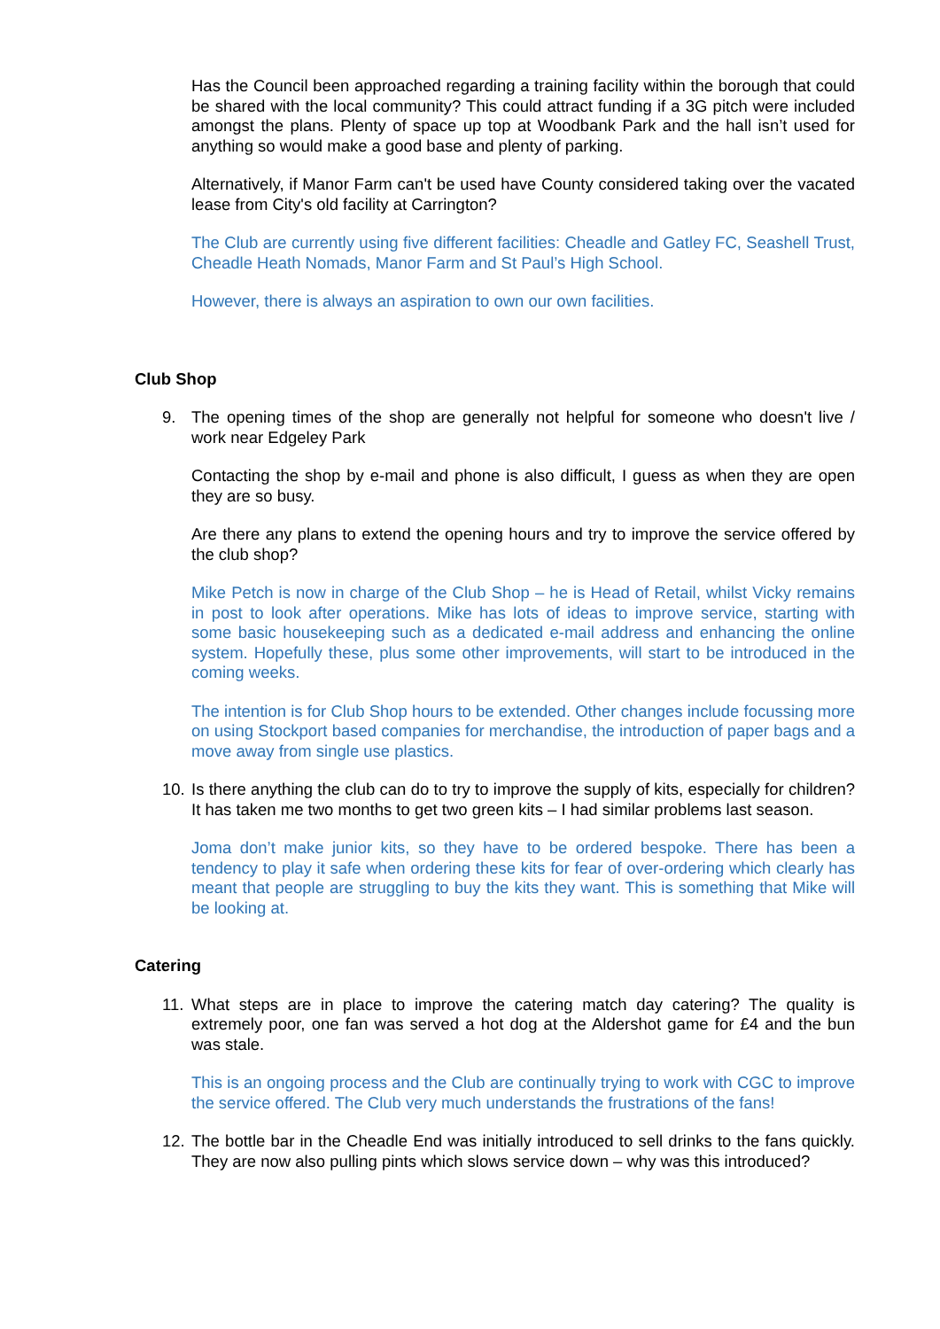Has the Council been approached regarding a training facility within the borough that could be shared with the local community? This could attract funding if a 3G pitch were included amongst the plans. Plenty of space up top at Woodbank Park and the hall isn’t used for anything so would make a good base and plenty of parking.
Alternatively, if Manor Farm can't be used have County considered taking over the vacated lease from City's old facility at Carrington?
The Club are currently using five different facilities: Cheadle and Gatley FC, Seashell Trust, Cheadle Heath Nomads, Manor Farm and St Paul’s High School.
However, there is always an aspiration to own our own facilities.
Club Shop
9. The opening times of the shop are generally not helpful for someone who doesn't live / work near Edgeley Park
Contacting the shop by e-mail and phone is also difficult, I guess as when they are open they are so busy.
Are there any plans to extend the opening hours and try to improve the service offered by the club shop?
Mike Petch is now in charge of the Club Shop – he is Head of Retail, whilst Vicky remains in post to look after operations. Mike has lots of ideas to improve service, starting with some basic housekeeping such as a dedicated e-mail address and enhancing the online system. Hopefully these, plus some other improvements, will start to be introduced in the coming weeks.
The intention is for Club Shop hours to be extended. Other changes include focussing more on using Stockport based companies for merchandise, the introduction of paper bags and a move away from single use plastics.
10. Is there anything the club can do to try to improve the supply of kits, especially for children? It has taken me two months to get two green kits – I had similar problems last season.
Joma don’t make junior kits, so they have to be ordered bespoke. There has been a tendency to play it safe when ordering these kits for fear of over-ordering which clearly has meant that people are struggling to buy the kits they want. This is something that Mike will be looking at.
Catering
11. What steps are in place to improve the catering match day catering? The quality is extremely poor, one fan was served a hot dog at the Aldershot game for £4 and the bun was stale.
This is an ongoing process and the Club are continually trying to work with CGC to improve the service offered. The Club very much understands the frustrations of the fans!
12. The bottle bar in the Cheadle End was initially introduced to sell drinks to the fans quickly. They are now also pulling pints which slows service down – why was this introduced?